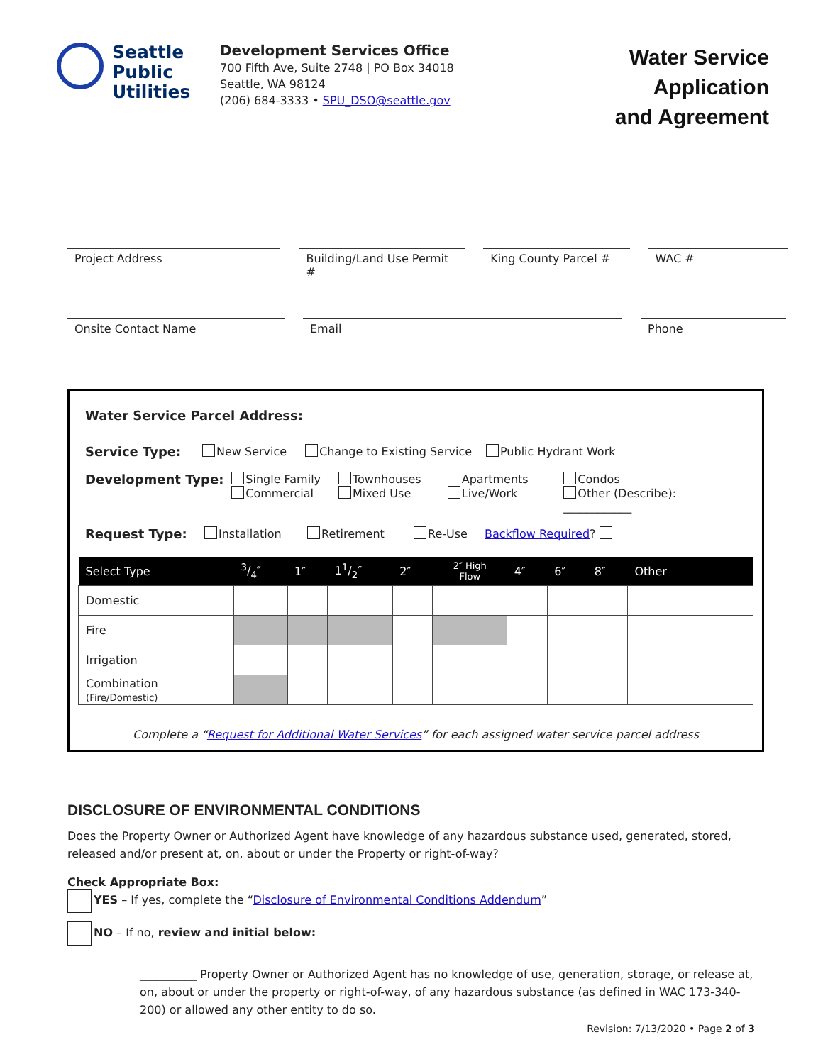Seattle
Public
Utilities
Development Services Office
700 Fifth Ave, Suite 2748 | PO Box 34018
Seattle, WA 98124
(206) 684-3333 • SPU_DSO@seattle.gov
Water Service Application
and Agreement
Project Address Building/Land Use Permit #
King County Parcel #
WAC #
Onsite Contact Name Email Phone
Water Service Parcel Address:
Service Type: New Service Change to Existing Service Public Hydrant Work
Development Type: Single Family
Commercial Townhouses
Mixed Use Apartments
Live/Work Condos
Other (Describe): ____________
Request Type: Installation Retirement Re-Use Backflow Required?
| Select Type | 3/4″ | 1″ | 11/2″ | 2″ | 2″ High Flow | 4″ | 6″ | 8″ | Other |
| --- | --- | --- | --- | --- | --- | --- | --- | --- | --- |
| Domestic | | | | | | | | | |
| Fire | | | | | | | | | |
| Irrigation | | | | | | | | | |
| Combination (Fire/Domestic) | | | | | | | | | |
Complete a “Request for Additional Water Services” for each assigned water service parcel address
DISCLOSURE OF ENVIRONMENTAL CONDITIONS
Does the Property Owner or Authorized Agent have knowledge of any hazardous substance used, generated, stored, released and/or present at, on, about or under the Property or right-of-way?
Check Appropriate Box:
YES – If yes, complete the “Disclosure of Environmental Conditions Addendum”
NO – If no, review and initial below:
__________ Property Owner or Authorized Agent has no knowledge of use, generation, storage, or release at, on, about or under the property or right-of-way, of any hazardous substance (as defined in WAC 173-340-200) or allowed any other entity to do so.
Revision: 7/13/2020 • Page 2 of 3